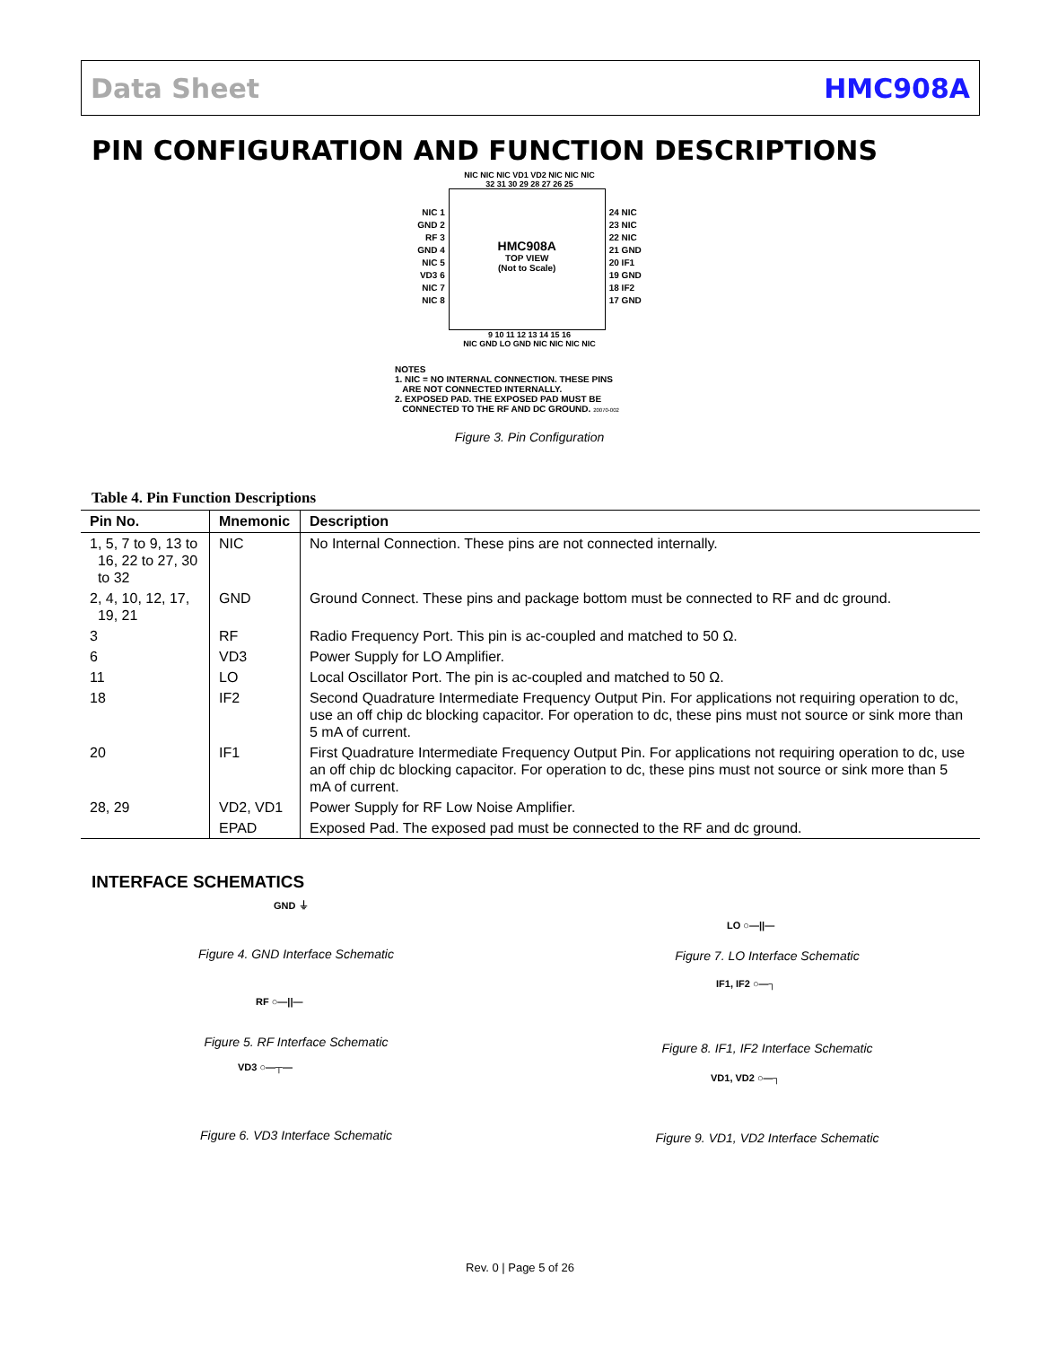Data Sheet HMC908A
PIN CONFIGURATION AND FUNCTION DESCRIPTIONS
NIC NIC NIC VD1 VD2 NIC NIC NIC
32 31 30 29 28 27 26 25
NIC 1
GND 2
RF 3
GND 4
NIC 5
VD3 6
NIC 7
NIC 8
HMC908A
TOP VIEW
(Not to Scale)
24 NIC
23 NIC
22 NIC
21 GND
20 IF1
19 GND
18 IF2
17 GND
9 10 11 12 13 14 15 16
NIC GND LO GND NIC NIC NIC NIC
NOTES
1. NIC = NO INTERNAL CONNECTION. THESE PINS
ARE NOT CONNECTED INTERNALLY.
2. EXPOSED PAD. THE EXPOSED PAD MUST BE
CONNECTED TO THE RF AND DC GROUND. 20070-002
Figure 3. Pin Configuration
Table 4. Pin Function Descriptions
| Pin No. | Mnemonic | Description |
| --- | --- | --- |
| 1, 5, 7 to 9, 13 to 16, 22 to 27, 30 to 32 | NIC | No Internal Connection. These pins are not connected internally. |
| 2, 4, 10, 12, 17, 19, 21 | GND | Ground Connect. These pins and package bottom must be connected to RF and dc ground. |
| 3 | RF | Radio Frequency Port. This pin is ac-coupled and matched to 50 Ω. |
| 6 | VD3 | Power Supply for LO Amplifier. |
| 11 | LO | Local Oscillator Port. The pin is ac-coupled and matched to 50 Ω. |
| 18 | IF2 | Second Quadrature Intermediate Frequency Output Pin. For applications not requiring operation to dc, use an off chip dc blocking capacitor. For operation to dc, these pins must not source or sink more than 5 mA of current. |
| 20 | IF1 | First Quadrature Intermediate Frequency Output Pin. For applications not requiring operation to dc, use an off chip dc blocking capacitor. For operation to dc, these pins must not source or sink more than 5 mA of current. |
| 28, 29 | VD2, VD1 | Power Supply for RF Low Noise Amplifier. |
| | EPAD | Exposed Pad. The exposed pad must be connected to the RF and dc ground. |
INTERFACE SCHEMATICS
GND ⏚
Figure 4. GND Interface Schematic
RF ○—||—
Figure 5. RF Interface Schematic
VD3 ○—┬—
Figure 6. VD3 Interface Schematic
LO ○—||—
Figure 7. LO Interface Schematic
IF1, IF2 ○—┐
Figure 8. IF1, IF2 Interface Schematic
VD1, VD2 ○—┐
Figure 9. VD1, VD2 Interface Schematic
Rev. 0 | Page 5 of 26